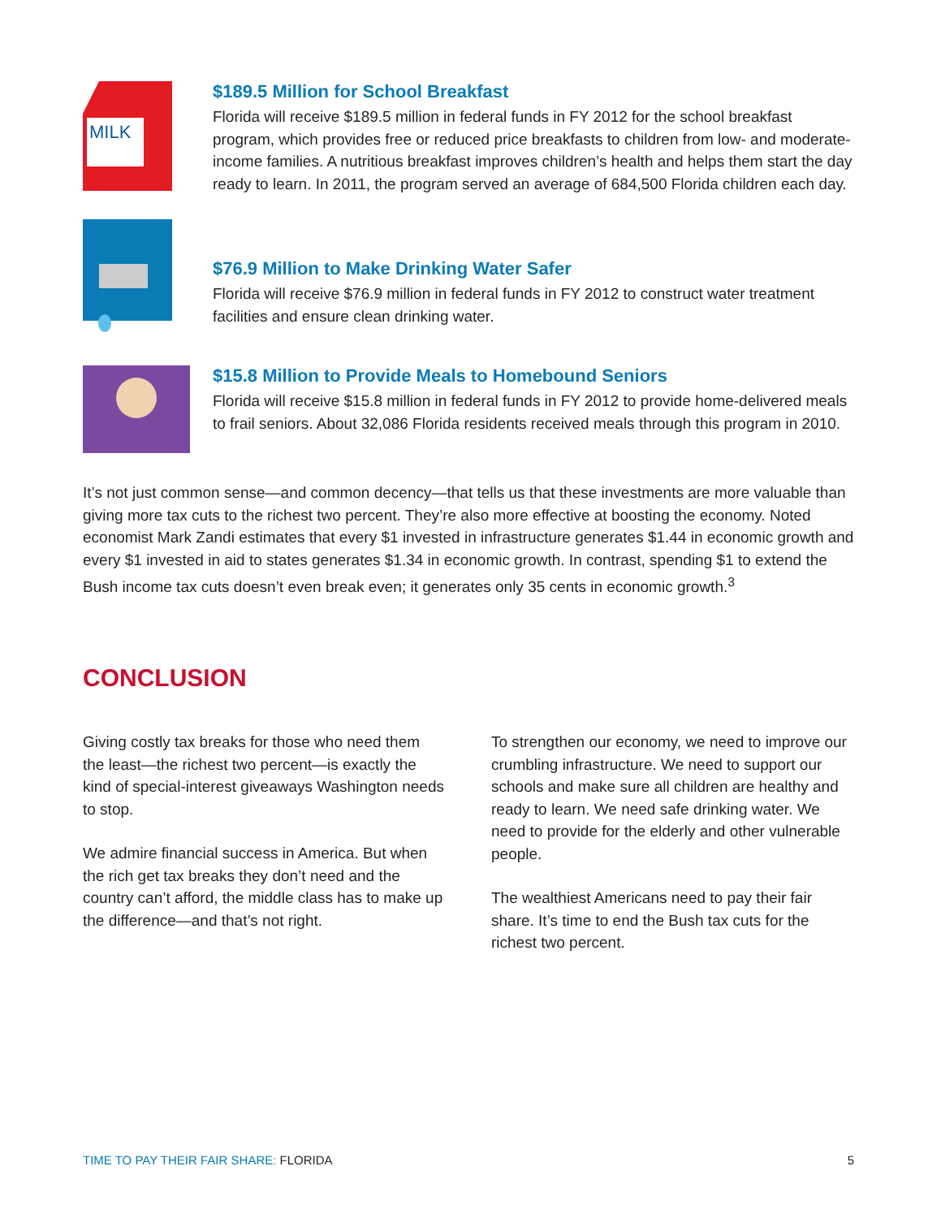MILK
$189.5 Million for School Breakfast
Florida will receive $189.5 million in federal funds in FY 2012 for the school breakfast program, which provides free or reduced price breakfasts to children from low- and moderate-income families. A nutritious breakfast improves children’s health and helps them start the day ready to learn. In 2011, the program served an average of 684,500 Florida children each day.
$76.9 Million to Make Drinking Water Safer
Florida will receive $76.9 million in federal funds in FY 2012 to construct water treatment facilities and ensure clean drinking water.
$15.8 Million to Provide Meals to Homebound Seniors
Florida will receive $15.8 million in federal funds in FY 2012 to provide home-delivered meals to frail seniors. About 32,086 Florida residents received meals through this program in 2010.
It’s not just common sense—and common decency—that tells us that these investments are more valuable than giving more tax cuts to the richest two percent. They’re also more effective at boosting the economy. Noted economist Mark Zandi estimates that every $1 invested in infrastructure generates $1.44 in economic growth and every $1 invested in aid to states generates $1.34 in economic growth. In contrast, spending $1 to extend the Bush income tax cuts doesn’t even break even; it generates only 35 cents in economic growth.<sup>3</sup>
CONCLUSION
Giving costly tax breaks for those who need them the least—the richest two percent—is exactly the kind of special-interest giveaways Washington needs to stop.
We admire financial success in America. But when the rich get tax breaks they don’t need and the country can’t afford, the middle class has to make up the difference—and that’s not right.
To strengthen our economy, we need to improve our crumbling infrastructure. We need to support our schools and make sure all children are healthy and ready to learn. We need safe drinking water. We need to provide for the elderly and other vulnerable people.
The wealthiest Americans need to pay their fair share. It’s time to end the Bush tax cuts for the richest two percent.
TIME TO PAY THEIR FAIR SHARE: FLORIDA 5